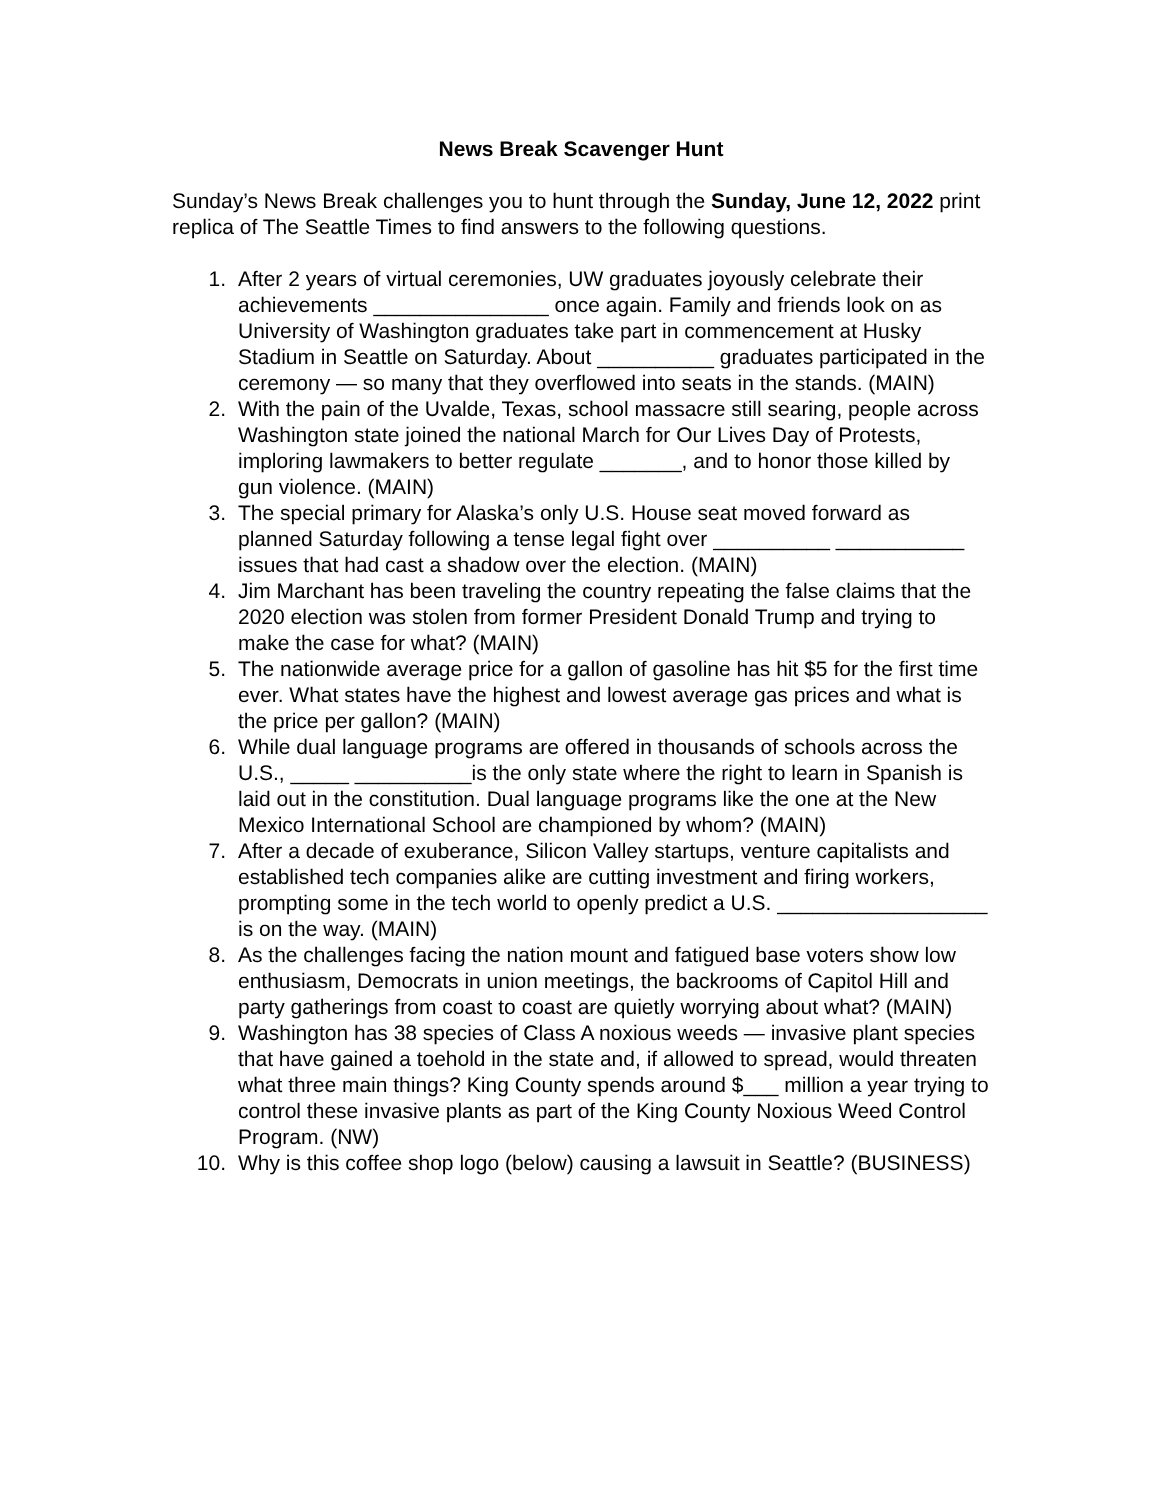News Break Scavenger Hunt
Sunday’s News Break challenges you to hunt through the Sunday, June 12, 2022 print replica of The Seattle Times to find answers to the following questions.
1. After 2 years of virtual ceremonies, UW graduates joyously celebrate their achievements _______________ once again. Family and friends look on as University of Washington graduates take part in commencement at Husky Stadium in Seattle on Saturday. About __________ graduates participated in the ceremony — so many that they overflowed into seats in the stands. (MAIN)
2. With the pain of the Uvalde, Texas, school massacre still searing, people across Washington state joined the national March for Our Lives Day of Protests, imploring lawmakers to better regulate _______, and to honor those killed by gun violence. (MAIN)
3. The special primary for Alaska’s only U.S. House seat moved forward as planned Saturday following a tense legal fight over __________ ___________ issues that had cast a shadow over the election. (MAIN)
4. Jim Marchant has been traveling the country repeating the false claims that the 2020 election was stolen from former President Donald Trump and trying to make the case for what? (MAIN)
5. The nationwide average price for a gallon of gasoline has hit $5 for the first time ever. What states have the highest and lowest average gas prices and what is the price per gallon? (MAIN)
6. While dual language programs are offered in thousands of schools across the U.S., _____ __________is the only state where the right to learn in Spanish is laid out in the constitution. Dual language programs like the one at the New Mexico International School are championed by whom? (MAIN)
7. After a decade of exuberance, Silicon Valley startups, venture capitalists and established tech companies alike are cutting investment and firing workers, prompting some in the tech world to openly predict a U.S. __________________ is on the way. (MAIN)
8. As the challenges facing the nation mount and fatigued base voters show low enthusiasm, Democrats in union meetings, the backrooms of Capitol Hill and party gatherings from coast to coast are quietly worrying about what? (MAIN)
9. Washington has 38 species of Class A noxious weeds — invasive plant species that have gained a toehold in the state and, if allowed to spread, would threaten what three main things? King County spends around $___ million a year trying to control these invasive plants as part of the King County Noxious Weed Control Program. (NW)
10. Why is this coffee shop logo (below) causing a lawsuit in Seattle? (BUSINESS)